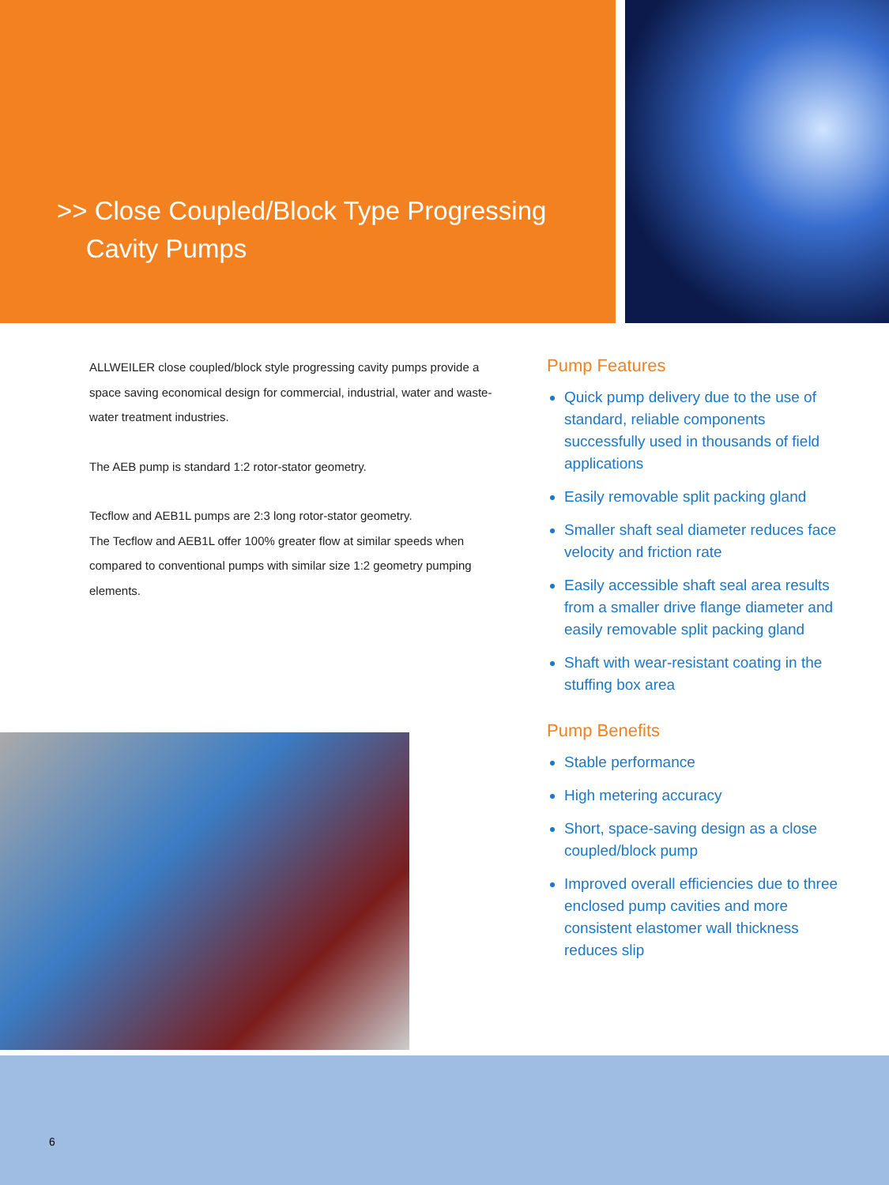>> Close Coupled/Block Type Progressing
Cavity Pumps
ALLWEILER close coupled/block style progressing cavity pumps provide a space saving economical design for commercial, industrial, water and waste-water treatment industries.
The AEB pump is standard 1:2 rotor-stator geometry.
Tecflow and AEB1L pumps are 2:3 long rotor-stator geometry.
The Tecflow and AEB1L offer 100% greater flow at similar speeds when compared to conventional pumps with similar size 1:2 geometry pumping elements.
Pump Features
Quick pump delivery due to the use of standard, reliable components successfully used in thousands of field applications
Easily removable split packing gland
Smaller shaft seal diameter reduces face velocity and friction rate
Easily accessible shaft seal area results from a smaller drive flange diameter and easily removable split packing gland
Shaft with wear-resistant coating in the stuffing box area
Pump Benefits
Stable performance
High metering accuracy
Short, space-saving design as a close coupled/block pump
Improved overall efficiencies due to three enclosed pump cavities and more consistent elastomer wall thickness reduces slip
6